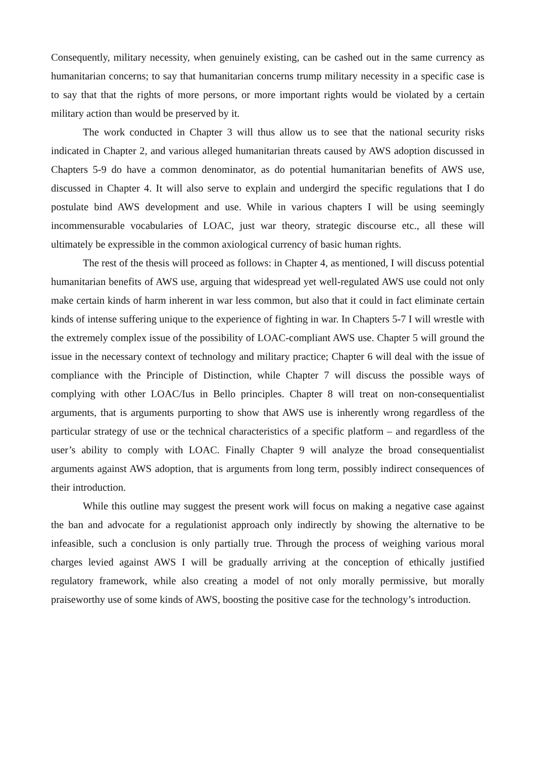Consequently, military necessity, when genuinely existing, can be cashed out in the same currency as humanitarian concerns; to say that humanitarian concerns trump military necessity in a specific case is to say that that the rights of more persons, or more important rights would be violated by a certain military action than would be preserved by it.
The work conducted in Chapter 3 will thus allow us to see that the national security risks indicated in Chapter 2, and various alleged humanitarian threats caused by AWS adoption discussed in Chapters 5-9 do have a common denominator, as do potential humanitarian benefits of AWS use, discussed in Chapter 4. It will also serve to explain and undergird the specific regulations that I do postulate bind AWS development and use. While in various chapters I will be using seemingly incommensurable vocabularies of LOAC, just war theory, strategic discourse etc., all these will ultimately be expressible in the common axiological currency of basic human rights.
The rest of the thesis will proceed as follows: in Chapter 4, as mentioned, I will discuss potential humanitarian benefits of AWS use, arguing that widespread yet well-regulated AWS use could not only make certain kinds of harm inherent in war less common, but also that it could in fact eliminate certain kinds of intense suffering unique to the experience of fighting in war. In Chapters 5-7 I will wrestle with the extremely complex issue of the possibility of LOAC-compliant AWS use. Chapter 5 will ground the issue in the necessary context of technology and military practice; Chapter 6 will deal with the issue of compliance with the Principle of Distinction, while Chapter 7 will discuss the possible ways of complying with other LOAC/Ius in Bello principles. Chapter 8 will treat on non-consequentialist arguments, that is arguments purporting to show that AWS use is inherently wrong regardless of the particular strategy of use or the technical characteristics of a specific platform – and regardless of the user’s ability to comply with LOAC. Finally Chapter 9 will analyze the broad consequentialist arguments against AWS adoption, that is arguments from long term, possibly indirect consequences of their introduction.
While this outline may suggest the present work will focus on making a negative case against the ban and advocate for a regulationist approach only indirectly by showing the alternative to be infeasible, such a conclusion is only partially true. Through the process of weighing various moral charges levied against AWS I will be gradually arriving at the conception of ethically justified regulatory framework, while also creating a model of not only morally permissive, but morally praiseworthy use of some kinds of AWS, boosting the positive case for the technology’s introduction.